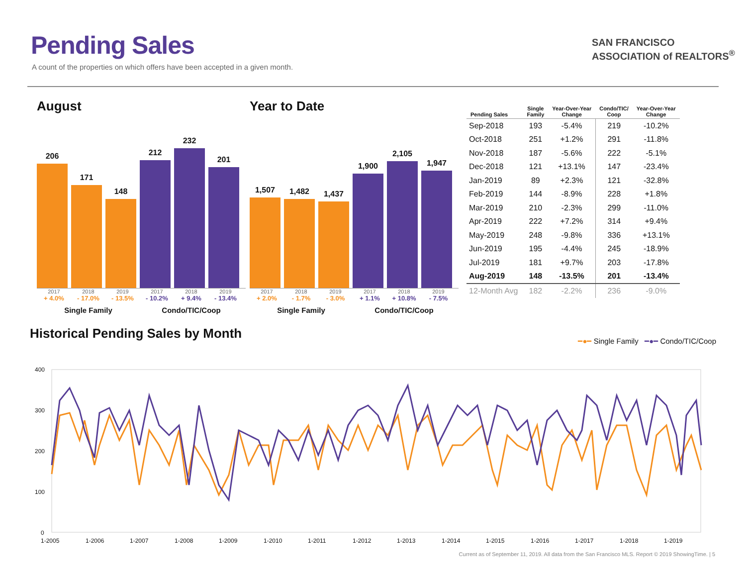Pending Sales
A count of the properties on which offers have been accepted in a given month.
SAN FRANCISCO
ASSOCIATION of REALTORS<sup>®</sup>
August
206
171
148
212
232
201
2017 2018 2019 2017 2018 2019
+ 4.0% - 17.0% - 13.5% - 10.2% + 9.4% - 13.4%
Single Family Condo/TIC/Coop
Year to Date
1,507
1,482
1,437
1,900
2,105
1,947
2017 2018 2019 2017 2018 2019
+ 2.0% - 1.7% - 3.0% + 1.1% + 10.8% - 7.5%
Single Family Condo/TIC/Coop
| Pending Sales | Single Family | Year-Over-Year Change | Condo/TIC/ Coop | Year-Over-Year Change |
| --- | --- | --- | --- | --- |
| Sep-2018 | 193 | -5.4% | 219 | -10.2% |
| Oct-2018 | 251 | +1.2% | 291 | -11.8% |
| Nov-2018 | 187 | -5.6% | 222 | -5.1% |
| Dec-2018 | 121 | +13.1% | 147 | -23.4% |
| Jan-2019 | 89 | +2.3% | 121 | -32.8% |
| Feb-2019 | 144 | -8.9% | 228 | +1.8% |
| Mar-2019 | 210 | -2.3% | 299 | -11.0% |
| Apr-2019 | 222 | +7.2% | 314 | +9.4% |
| May-2019 | 248 | -9.8% | 336 | +13.1% |
| Jun-2019 | 195 | -4.4% | 245 | -18.9% |
| Jul-2019 | 181 | +9.7% | 203 | -17.8% |
| Aug-2019 | 148 | -13.5% | 201 | -13.4% |
| 12-Month Avg | 182 | -2.2% | 236 | -9.0% |
Historical Pending Sales by Month
━●━ Single Family ━●━ Condo/TIC/Coop
400
300
200
100
0
1-2005
1-2006
1-2007
1-2008
1-2009
1-2010
1-2011
1-2012
1-2013
1-2014
1-2015
1-2016
1-2017
1-2018
1-2019
Current as of September 11, 2019. All data from the San Francisco MLS. Report © 2019 ShowingTime. | 5